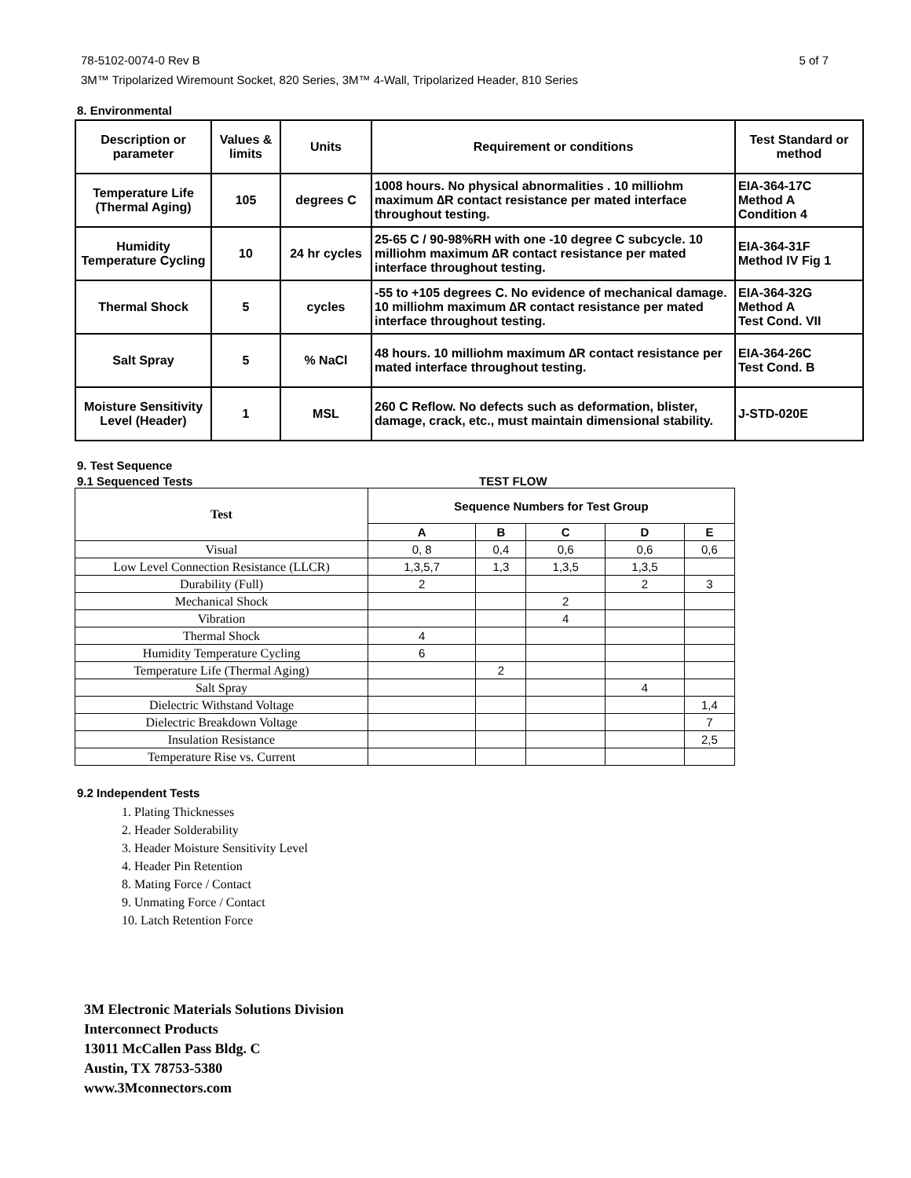78-5102-0074-0 Rev B 5 of 7
3M™ Tripolarized Wiremount Socket, 820 Series, 3M™ 4-Wall, Tripolarized Header, 810 Series
8. Environmental
| Description or parameter | Values & limits | Units | Requirement or conditions | Test Standard or method |
| --- | --- | --- | --- | --- |
| Temperature Life (Thermal Aging) | 105 | degrees C | 1008 hours. No physical abnormalities . 10 milliohm maximum ∆R contact resistance per mated interface throughout testing. | EIA-364-17C Method A Condition 4 |
| Humidity Temperature Cycling | 10 | 24 hr cycles | 25-65 C / 90-98%RH with one -10 degree C subcycle. 10 milliohm maximum ∆R contact resistance per mated interface throughout testing. | EIA-364-31F Method IV Fig 1 |
| Thermal Shock | 5 | cycles | -55 to +105 degrees C. No evidence of mechanical damage. 10 milliohm maximum ∆R contact resistance per mated interface throughout testing. | EIA-364-32G Method A Test Cond. VII |
| Salt Spray | 5 | % NaCl | 48 hours. 10 milliohm maximum ∆R contact resistance per mated interface throughout testing. | EIA-364-26C Test Cond. B |
| Moisture Sensitivity Level (Header) | 1 | MSL | 260 C Reflow. No defects such as deformation, blister, damage, crack, etc., must maintain dimensional stability. | J-STD-020E |
9. Test Sequence
9.1 Sequenced Tests TEST FLOW
| Test | Sequence Numbers for Test Group | | | | |
| --- | --- | --- | --- | --- | --- |
| | A | B | C | D | E |
| Visual | 0, 8 | 0,4 | 0,6 | 0,6 | 0,6 |
| Low Level Connection Resistance (LLCR) | 1,3,5,7 | 1,3 | 1,3,5 | 1,3,5 | |
| Durability (Full) | 2 | | | 2 | 3 |
| Mechanical Shock | | | 2 | | |
| Vibration | | | 4 | | |
| Thermal Shock | 4 | | | | |
| Humidity Temperature Cycling | 6 | | | | |
| Temperature Life (Thermal Aging) | | 2 | | | |
| Salt Spray | | | | 4 | |
| Dielectric Withstand Voltage | | | | | 1,4 |
| Dielectric Breakdown Voltage | | | | | 7 |
| Insulation Resistance | | | | | 2,5 |
| Temperature Rise vs. Current | | | | | |
9.2 Independent Tests
1. Plating Thicknesses
2. Header Solderability
3. Header Moisture Sensitivity Level
4. Header Pin Retention
8. Mating Force / Contact
9. Unmating Force / Contact
10. Latch Retention Force
3M Electronic Materials Solutions Division
Interconnect Products
13011 McCallen Pass Bldg. C
Austin, TX 78753-5380
www.3Mconnectors.com